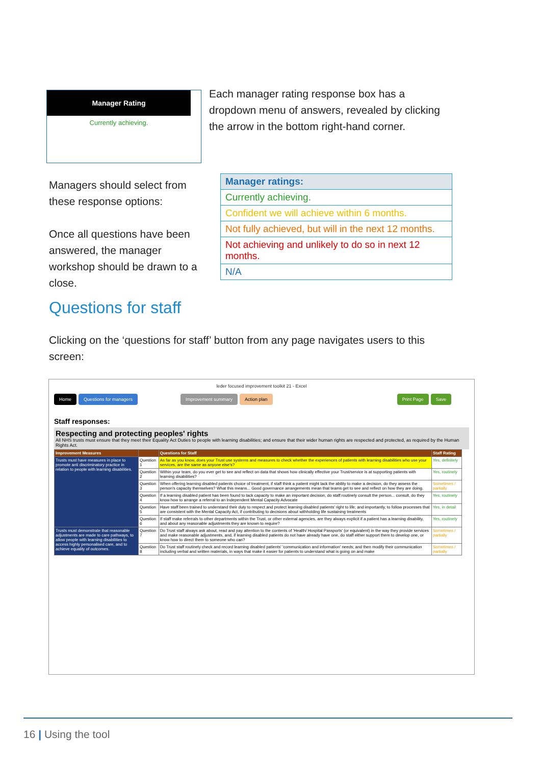Manager Rating
Currently achieving.
Each manager rating response box has a dropdown menu of answers, revealed by clicking the arrow in the bottom right-hand corner.
Managers should select from these response options:
Once all questions have been answered, the manager workshop should be drawn to a close.
| Manager ratings: |
| Currently achieving. |
| Confident we will achieve within 6 months. |
| Not fully achieved, but will in the next 12 months. |
| Not achieving and unlikely to do so in next 12 months. |
| N/A |
Questions for staff
Clicking on the ‘questions for staff’ button from any page navigates users to this screen:
leder focused improvement toolkit 21 - Excel
Home Questions for managers Improvement summary Action plan Print Page Save
Staff responses:
Respecting and protecting peoples' rights
All NHS trusts must ensure that they meet their Equality Act Duties to people with learning disabilities; and ensure that their wider human rights are respected and protected, as required by the Human Rights Act.
| Improvement Measures | | Questions for Staff | Staff Rating |
| --- | --- | --- | --- |
| Trusts must have measures in place to promote anti discriminatory practice in relation to people with learning disabilities. | Question 1 | As far as you know, does your Trust use systems and measures to check whether the experiences of patients with learning disabilities who use your services, are the same as anyone else's? | Yes, definitely |
| | Question 2 | Within your team, do you ever get to see and reflect on data that shows how clinically effective your Trust/service is at supporting patients with learning disabilities? | Yes, routinely |
| | Question 3 | When offering learning disabled patients choice of treatment, if staff think a patient might lack the ability to make a decision, do they assess the person's capacity themselves? What this means... Good governance arrangements mean that teams get to see and reflect on how they are doing. | Sometimes / partially |
| | Question 4 | If a learning disabled patient has been found to lack capacity to make an important decision, do staff routinely consult the person... consult, do they know how to arrange a referral to an Independent Mental Capacity Advocate | Yes, routinely |
| | Question 5 | Have staff been trained to understand their duty to respect and protect learning disabled patients' right to life; and importantly, to follow processes that are consistent with the Mental Capacity Act, if contributing to decisions about withholding life sustaining treatments | Yes, in detail |
| | Question 6 | If staff make referrals to other departments within the Trust, or other external agencies, are they always explicit if a patient has a learning disability, and about any reasonable adjustments they are known to require? | Yes, routinely |
| Trusts must demonstrate that reasonable adjustments are made to care pathways, to allow people with learning disabilities to access highly personalised care, and to achieve equality of outcomes. | Question 7 | Do Trust staff always ask about, read and pay attention to the contents of 'Health/ Hospital Passports' (or equivalent) in the way they provide services and make reasonable adjustments, and, if learning disabled patients do not have already have one, do staff either support them to develop one, or know how to direct them to someone who can? | Sometimes / partially |
| | Question 8 | Do Trust staff routinely check and record learning disabled patients' 'communication and information' needs; and then modify their communication including verbal and written materials, in ways that make it easier for patients to understand what is going on and make | Sometimes / partially |
16 | Using the tool